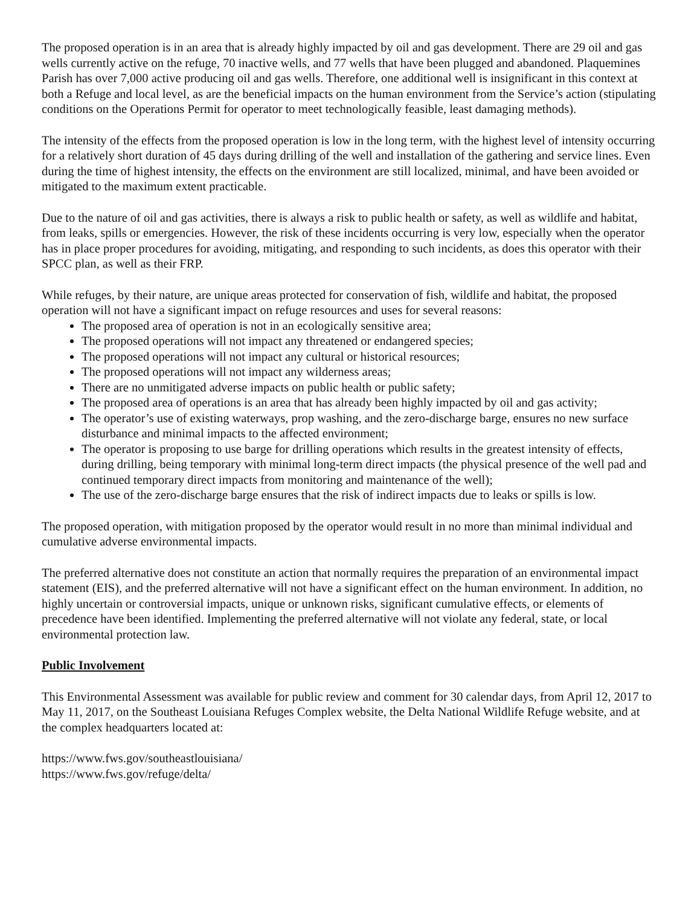The proposed operation is in an area that is already highly impacted by oil and gas development. There are 29 oil and gas wells currently active on the refuge, 70 inactive wells, and 77 wells that have been plugged and abandoned. Plaquemines Parish has over 7,000 active producing oil and gas wells. Therefore, one additional well is insignificant in this context at both a Refuge and local level, as are the beneficial impacts on the human environment from the Service’s action (stipulating conditions on the Operations Permit for operator to meet technologically feasible, least damaging methods).
The intensity of the effects from the proposed operation is low in the long term, with the highest level of intensity occurring for a relatively short duration of 45 days during drilling of the well and installation of the gathering and service lines. Even during the time of highest intensity, the effects on the environment are still localized, minimal, and have been avoided or mitigated to the maximum extent practicable.
Due to the nature of oil and gas activities, there is always a risk to public health or safety, as well as wildlife and habitat, from leaks, spills or emergencies. However, the risk of these incidents occurring is very low, especially when the operator has in place proper procedures for avoiding, mitigating, and responding to such incidents, as does this operator with their SPCC plan, as well as their FRP.
While refuges, by their nature, are unique areas protected for conservation of fish, wildlife and habitat, the proposed operation will not have a significant impact on refuge resources and uses for several reasons:
The proposed area of operation is not in an ecologically sensitive area;
The proposed operations will not impact any threatened or endangered species;
The proposed operations will not impact any cultural or historical resources;
The proposed operations will not impact any wilderness areas;
There are no unmitigated adverse impacts on public health or public safety;
The proposed area of operations is an area that has already been highly impacted by oil and gas activity;
The operator’s use of existing waterways, prop washing, and the zero-discharge barge, ensures no new surface disturbance and minimal impacts to the affected environment;
The operator is proposing to use barge for drilling operations which results in the greatest intensity of effects, during drilling, being temporary with minimal long-term direct impacts (the physical presence of the well pad and continued temporary direct impacts from monitoring and maintenance of the well);
The use of the zero-discharge barge ensures that the risk of indirect impacts due to leaks or spills is low.
The proposed operation, with mitigation proposed by the operator would result in no more than minimal individual and cumulative adverse environmental impacts.
The preferred alternative does not constitute an action that normally requires the preparation of an environmental impact statement (EIS), and the preferred alternative will not have a significant effect on the human environment. In addition, no highly uncertain or controversial impacts, unique or unknown risks, significant cumulative effects, or elements of precedence have been identified. Implementing the preferred alternative will not violate any federal, state, or local environmental protection law.
Public Involvement
This Environmental Assessment was available for public review and comment for 30 calendar days, from April 12, 2017 to May 11, 2017, on the Southeast Louisiana Refuges Complex website, the Delta National Wildlife Refuge website, and at the complex headquarters located at:
https://www.fws.gov/southeastlouisiana/
https://www.fws.gov/refuge/delta/